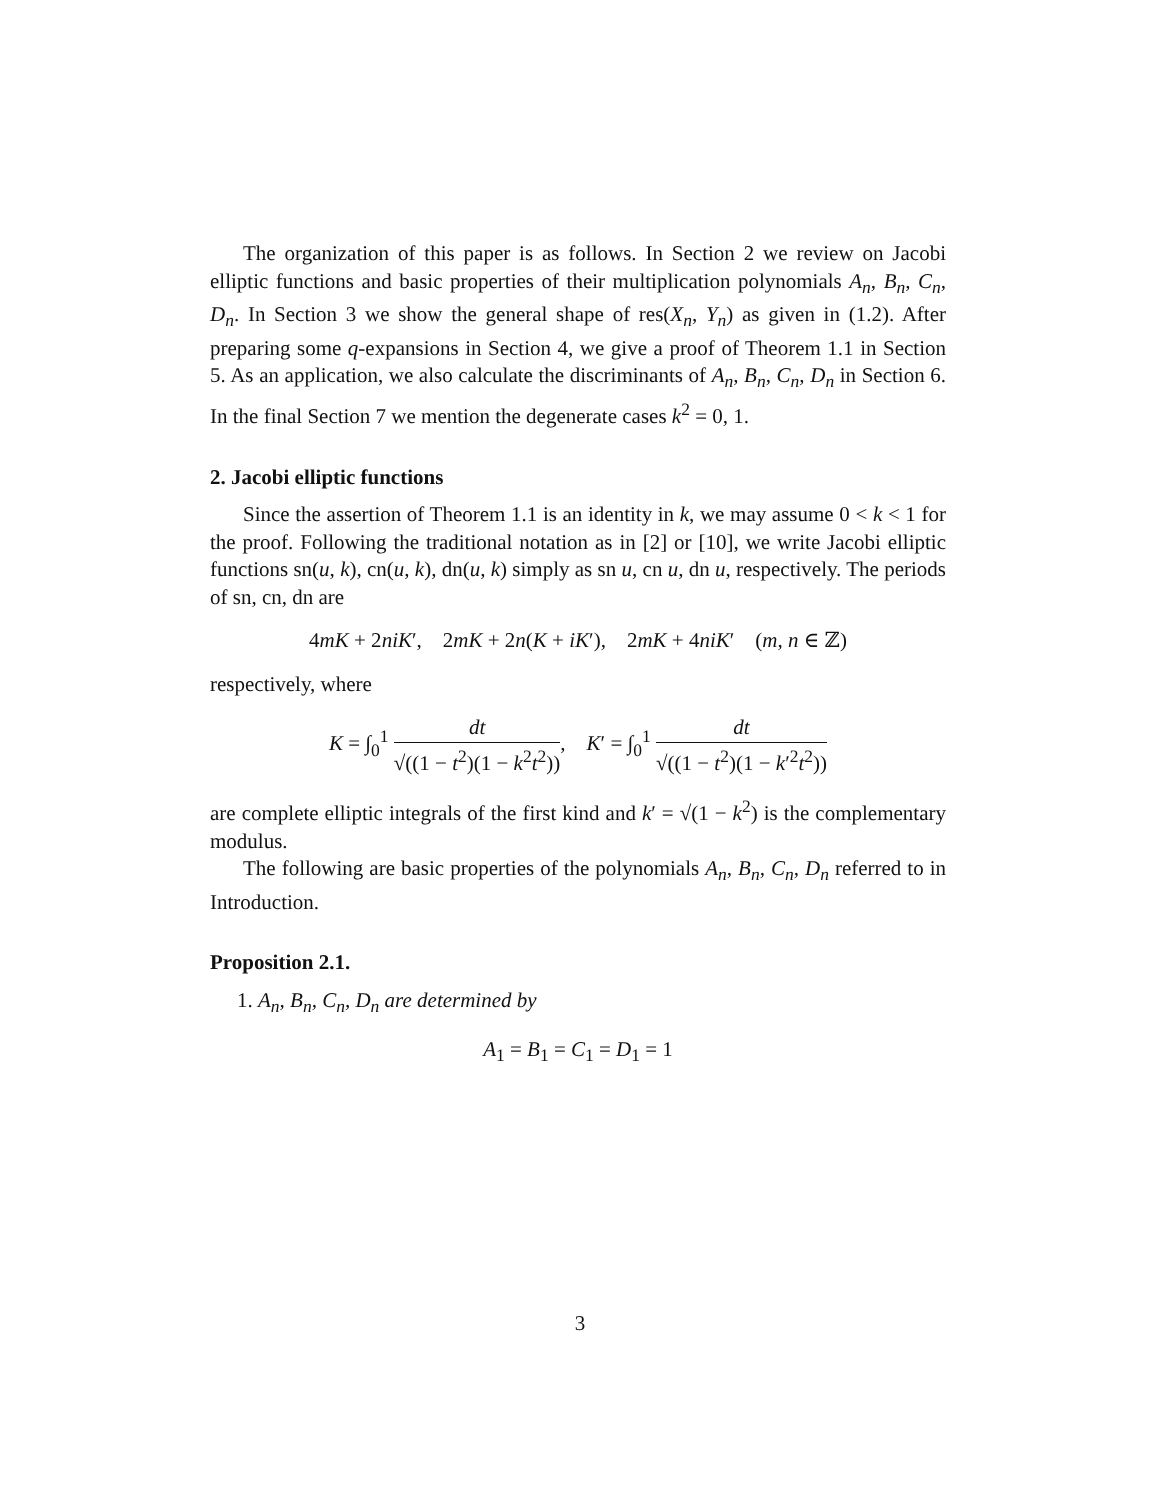The organization of this paper is as follows. In Section 2 we review on Jacobi elliptic functions and basic properties of their multiplication polynomials A<sub>n</sub>, B<sub>n</sub>, C<sub>n</sub>, D<sub>n</sub>. In Section 3 we show the general shape of res(X<sub>n</sub>, Y<sub>n</sub>) as given in (1.2). After preparing some q-expansions in Section 4, we give a proof of Theorem 1.1 in Section 5. As an application, we also calculate the discriminants of A<sub>n</sub>, B<sub>n</sub>, C<sub>n</sub>, D<sub>n</sub> in Section 6. In the final Section 7 we mention the degenerate cases k<sup>2</sup> = 0, 1.
2. Jacobi elliptic functions
Since the assertion of Theorem 1.1 is an identity in k, we may assume 0 < k < 1 for the proof. Following the traditional notation as in [2] or [10], we write Jacobi elliptic functions sn(u, k), cn(u, k), dn(u, k) simply as sn u, cn u, dn u, respectively. The periods of sn, cn, dn are
4mK + 2niK′, 2mK + 2n(K + iK′), 2mK + 4niK′ (m, n ∈ ℤ)
respectively, where
K = ∫<sub>0</sub><sup>1</sup> dt √((1 − t<sup>2</sup>)(1 − k<sup>2</sup>t<sup>2</sup>)), K′ = ∫<sub>0</sub><sup>1</sup> dt √((1 − t<sup>2</sup>)(1 − k′<sup>2</sup>t<sup>2</sup>))
are complete elliptic integrals of the first kind and k′ = √(1 − k<sup>2</sup>) is the complementary modulus.
The following are basic properties of the polynomials A<sub>n</sub>, B<sub>n</sub>, C<sub>n</sub>, D<sub>n</sub> referred to in Introduction.
Proposition 2.1.
1. A<sub>n</sub>, B<sub>n</sub>, C<sub>n</sub>, D<sub>n</sub> are determined by
A<sub>1</sub> = B<sub>1</sub> = C<sub>1</sub> = D<sub>1</sub> = 1
3